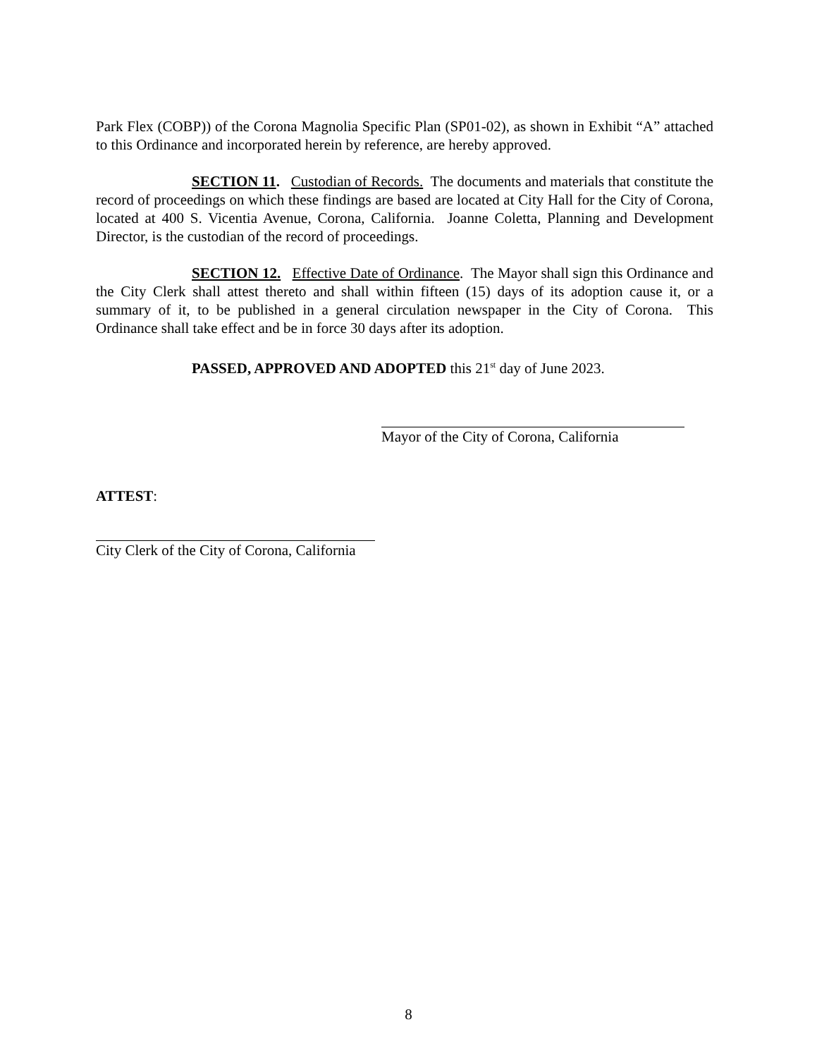Park Flex (COBP)) of the Corona Magnolia Specific Plan (SP01-02), as shown in Exhibit “A” attached to this Ordinance and incorporated herein by reference, are hereby approved.
SECTION 11. Custodian of Records. The documents and materials that constitute the record of proceedings on which these findings are based are located at City Hall for the City of Corona, located at 400 S. Vicentia Avenue, Corona, California. Joanne Coletta, Planning and Development Director, is the custodian of the record of proceedings.
SECTION 12. Effective Date of Ordinance. The Mayor shall sign this Ordinance and the City Clerk shall attest thereto and shall within fifteen (15) days of its adoption cause it, or a summary of it, to be published in a general circulation newspaper in the City of Corona. This Ordinance shall take effect and be in force 30 days after its adoption.
PASSED, APPROVED AND ADOPTED this 21<sup>st</sup> day of June 2023.
Mayor of the City of Corona, California
ATTEST:
City Clerk of the City of Corona, California
8